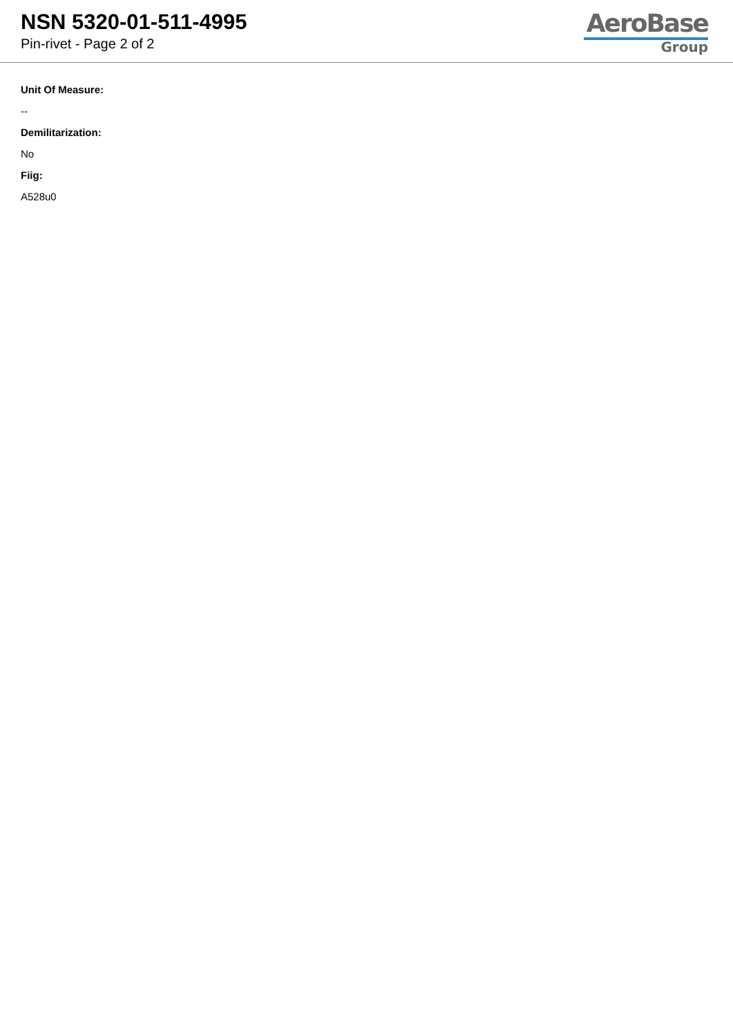NSN 5320-01-511-4995
Pin-rivet - Page 2 of 2
AeroBase
Group
Unit Of Measure:
--
Demilitarization:
No
Fiig:
A528u0